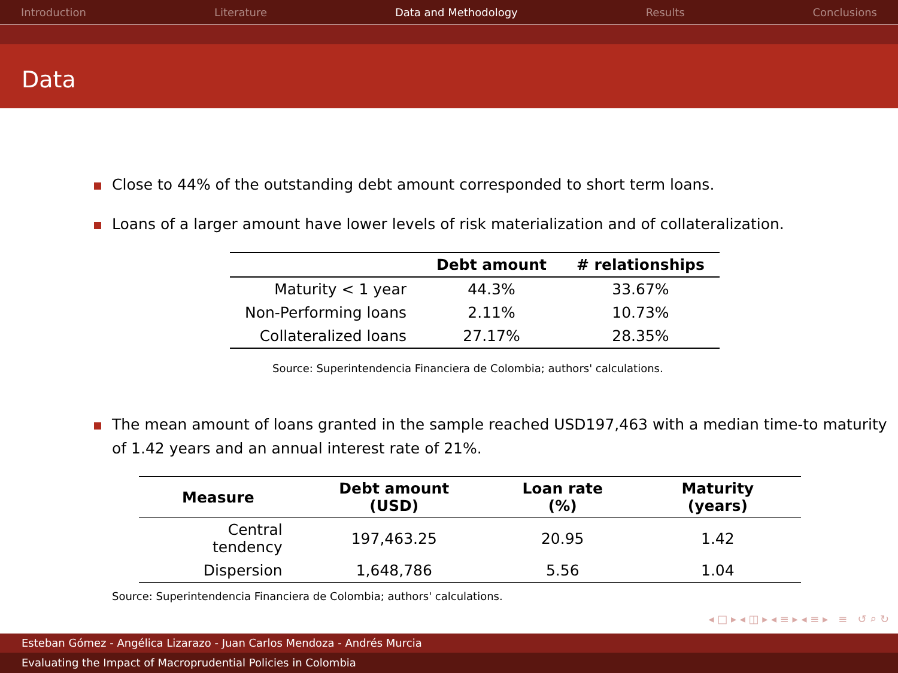Introduction Literature Data and Methodology Results Conclusions
Data
Close to 44% of the outstanding debt amount corresponded to short term loans.
Loans of a larger amount have lower levels of risk materialization and of collateralization.
| | Debt amount | # relationships |
| --- | --- | --- |
| Maturity < 1 year | 44.3% | 33.67% |
| Non-Performing loans | 2.11% | 10.73% |
| Collateralized loans | 27.17% | 28.35% |
Source: Superintendencia Financiera de Colombia; authors' calculations.
The mean amount of loans granted in the sample reached USD197,463 with a median time-to maturity of 1.42 years and an annual interest rate of 21%.
| Measure | Debt amount (USD) | Loan rate (%) | Maturity (years) |
| --- | --- | --- | --- |
| Central tendency | 197,463.25 | 20.95 | 1.42 |
| Dispersion | 1,648,786 | 5.56 | 1.04 |
Source: Superintendencia Financiera de Colombia; authors' calculations.
◂ □ ▸ ◂ ◫ ▸ ◂ ≡ ▸ ◂ ≡ ▸ ≡ ↺ ⌕ ↻
Esteban Gómez - Angélica Lizarazo - Juan Carlos Mendoza - Andrés Murcia
Evaluating the Impact of Macroprudential Policies in Colombia